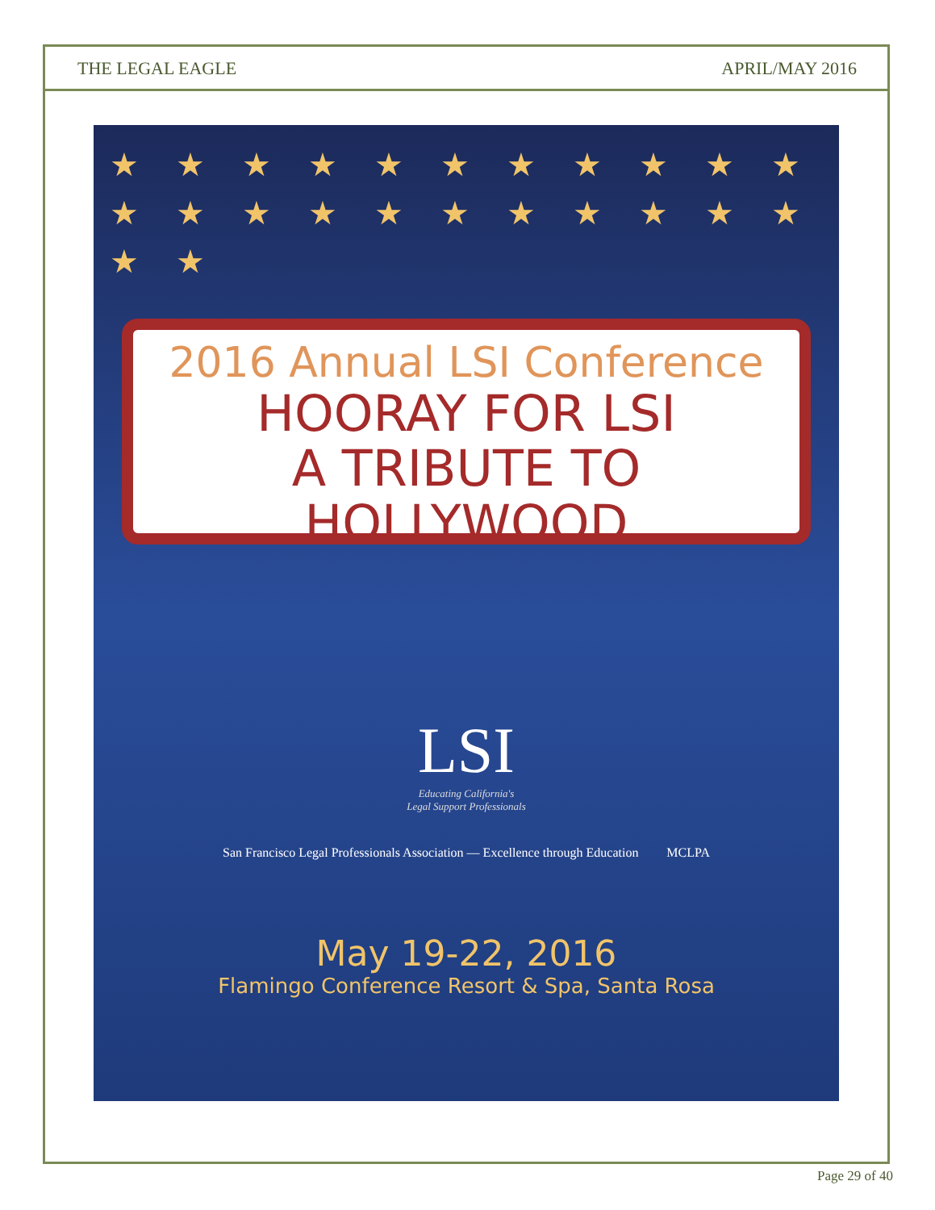THE LEGAL EAGLE APRIL/MAY 2016
★ ★ ★ ★ ★ ★ ★ ★ ★ ★ ★ ★ ★ ★ ★ ★ ★ ★ ★ ★ ★ ★ ★ ★
2016 Annual LSI Conference
HOORAY FOR LSI
A TRIBUTE TO HOLLYWOOD
LSI
Educating California's
Legal Support Professionals
San Francisco Legal Professionals Association — Excellence through Education MCLPA
May 19-22, 2016
Flamingo Conference Resort & Spa, Santa Rosa
Page 29 of 40